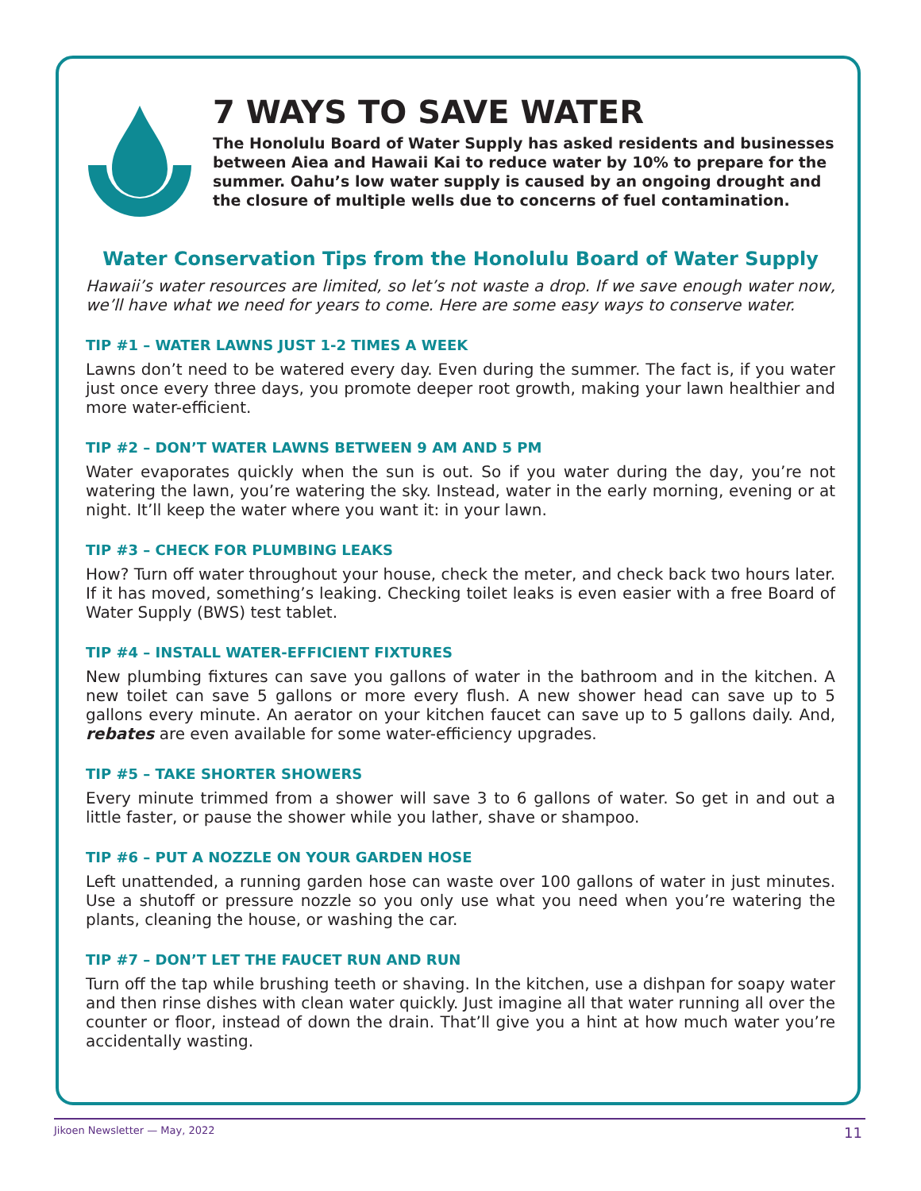7 WAYS TO SAVE WATER
The Honolulu Board of Water Supply has asked residents and businesses between Aiea and Hawaii Kai to reduce water by 10% to prepare for the summer. Oahu’s low water supply is caused by an ongoing drought and the closure of multiple wells due to concerns of fuel contamination.
Water Conservation Tips from the Honolulu Board of Water Supply
Hawaii’s water resources are limited, so let’s not waste a drop. If we save enough water now, we’ll have what we need for years to come. Here are some easy ways to conserve water.
TIP #1 – WATER LAWNS JUST 1-2 TIMES A WEEK
Lawns don’t need to be watered every day. Even during the summer. The fact is, if you water just once every three days, you promote deeper root growth, making your lawn healthier and more water-efficient.
TIP #2 – DON’T WATER LAWNS BETWEEN 9 AM AND 5 PM
Water evaporates quickly when the sun is out. So if you water during the day, you’re not watering the lawn, you’re watering the sky. Instead, water in the early morning, evening or at night. It’ll keep the water where you want it: in your lawn.
TIP #3 – CHECK FOR PLUMBING LEAKS
How? Turn off water throughout your house, check the meter, and check back two hours later. If it has moved, something’s leaking. Checking toilet leaks is even easier with a free Board of Water Supply (BWS) test tablet.
TIP #4 – INSTALL WATER-EFFICIENT FIXTURES
New plumbing fixtures can save you gallons of water in the bathroom and in the kitchen. A new toilet can save 5 gallons or more every flush. A new shower head can save up to 5 gallons every minute. An aerator on your kitchen faucet can save up to 5 gallons daily. And, rebates are even available for some water-efficiency upgrades.
TIP #5 – TAKE SHORTER SHOWERS
Every minute trimmed from a shower will save 3 to 6 gallons of water. So get in and out a little faster, or pause the shower while you lather, shave or shampoo.
TIP #6 – PUT A NOZZLE ON YOUR GARDEN HOSE
Left unattended, a running garden hose can waste over 100 gallons of water in just minutes. Use a shutoff or pressure nozzle so you only use what you need when you’re watering the plants, cleaning the house, or washing the car.
TIP #7 – DON’T LET THE FAUCET RUN AND RUN
Turn off the tap while brushing teeth or shaving. In the kitchen, use a dishpan for soapy water and then rinse dishes with clean water quickly. Just imagine all that water running all over the counter or floor, instead of down the drain. That’ll give you a hint at how much water you’re accidentally wasting.
Jikoen Newsletter — May, 2022 11